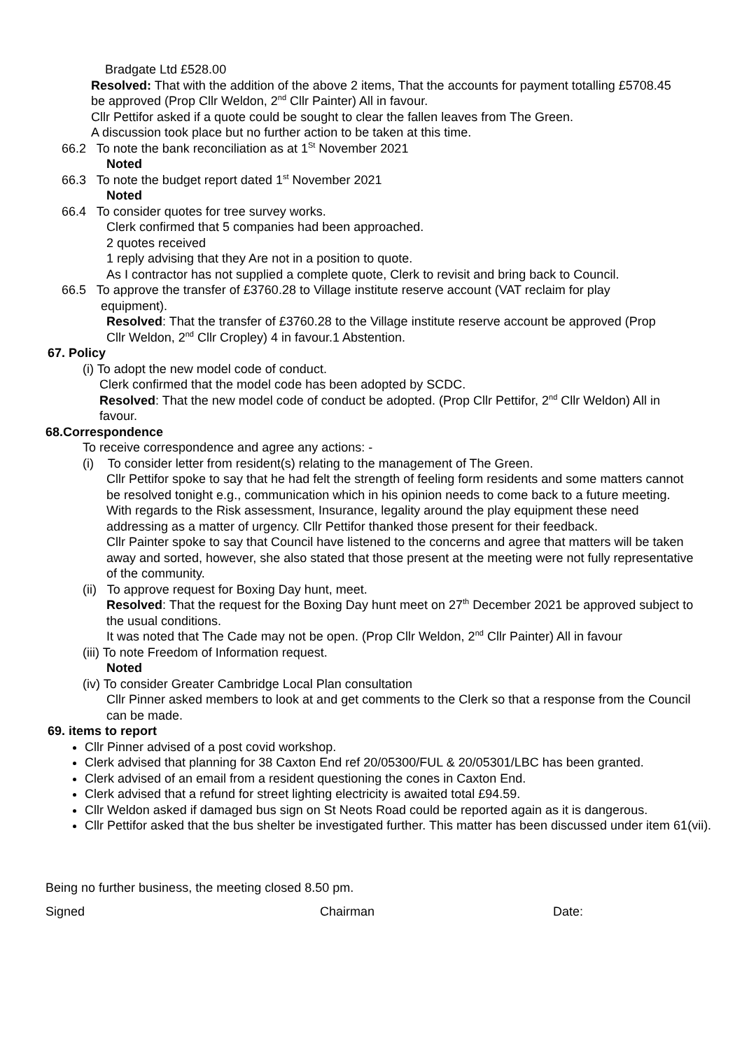Bradgate Ltd £528.00
Resolved: That with the addition of the above 2 items, That the accounts for payment totalling £5708.45 be approved (Prop Cllr Weldon, 2<sup>nd</sup> Cllr Painter) All in favour.
Cllr Pettifor asked if a quote could be sought to clear the fallen leaves from The Green.
A discussion took place but no further action to be taken at this time.
66.2 To note the bank reconciliation as at 1<sup>St</sup> November 2021
Noted
66.3 To note the budget report dated 1<sup>st</sup> November 2021
Noted
66.4 To consider quotes for tree survey works.
Clerk confirmed that 5 companies had been approached.
2 quotes received
1 reply advising that they Are not in a position to quote.
As I contractor has not supplied a complete quote, Clerk to revisit and bring back to Council.
66.5 To approve the transfer of £3760.28 to Village institute reserve account (VAT reclaim for play equipment).
Resolved: That the transfer of £3760.28 to the Village institute reserve account be approved (Prop Cllr Weldon, 2<sup>nd</sup> Cllr Cropley) 4 in favour.1 Abstention.
67. Policy
(i) To adopt the new model code of conduct.
Clerk confirmed that the model code has been adopted by SCDC.
Resolved: That the new model code of conduct be adopted. (Prop Cllr Pettifor, 2<sup>nd</sup> Cllr Weldon) All in favour.
68.Correspondence
To receive correspondence and agree any actions: -
(i) To consider letter from resident(s) relating to the management of The Green.
Cllr Pettifor spoke to say that he had felt the strength of feeling form residents and some matters cannot be resolved tonight e.g., communication which in his opinion needs to come back to a future meeting.
With regards to the Risk assessment, Insurance, legality around the play equipment these need addressing as a matter of urgency. Cllr Pettifor thanked those present for their feedback.
Cllr Painter spoke to say that Council have listened to the concerns and agree that matters will be taken away and sorted, however, she also stated that those present at the meeting were not fully representative of the community.
(ii) To approve request for Boxing Day hunt, meet.
Resolved: That the request for the Boxing Day hunt meet on 27<sup>th</sup> December 2021 be approved subject to the usual conditions.
It was noted that The Cade may not be open. (Prop Cllr Weldon, 2<sup>nd</sup> Cllr Painter) All in favour
(iii) To note Freedom of Information request.
Noted
(iv) To consider Greater Cambridge Local Plan consultation
Cllr Pinner asked members to look at and get comments to the Clerk so that a response from the Council can be made.
69. items to report
Cllr Pinner advised of a post covid workshop.
Clerk advised that planning for 38 Caxton End ref 20/05300/FUL & 20/05301/LBC has been granted.
Clerk advised of an email from a resident questioning the cones in Caxton End.
Clerk advised that a refund for street lighting electricity is awaited total £94.59.
Cllr Weldon asked if damaged bus sign on St Neots Road could be reported again as it is dangerous.
Cllr Pettifor asked that the bus shelter be investigated further. This matter has been discussed under item 61(vii).
Being no further business, the meeting closed 8.50 pm.
Signed Chairman Date: